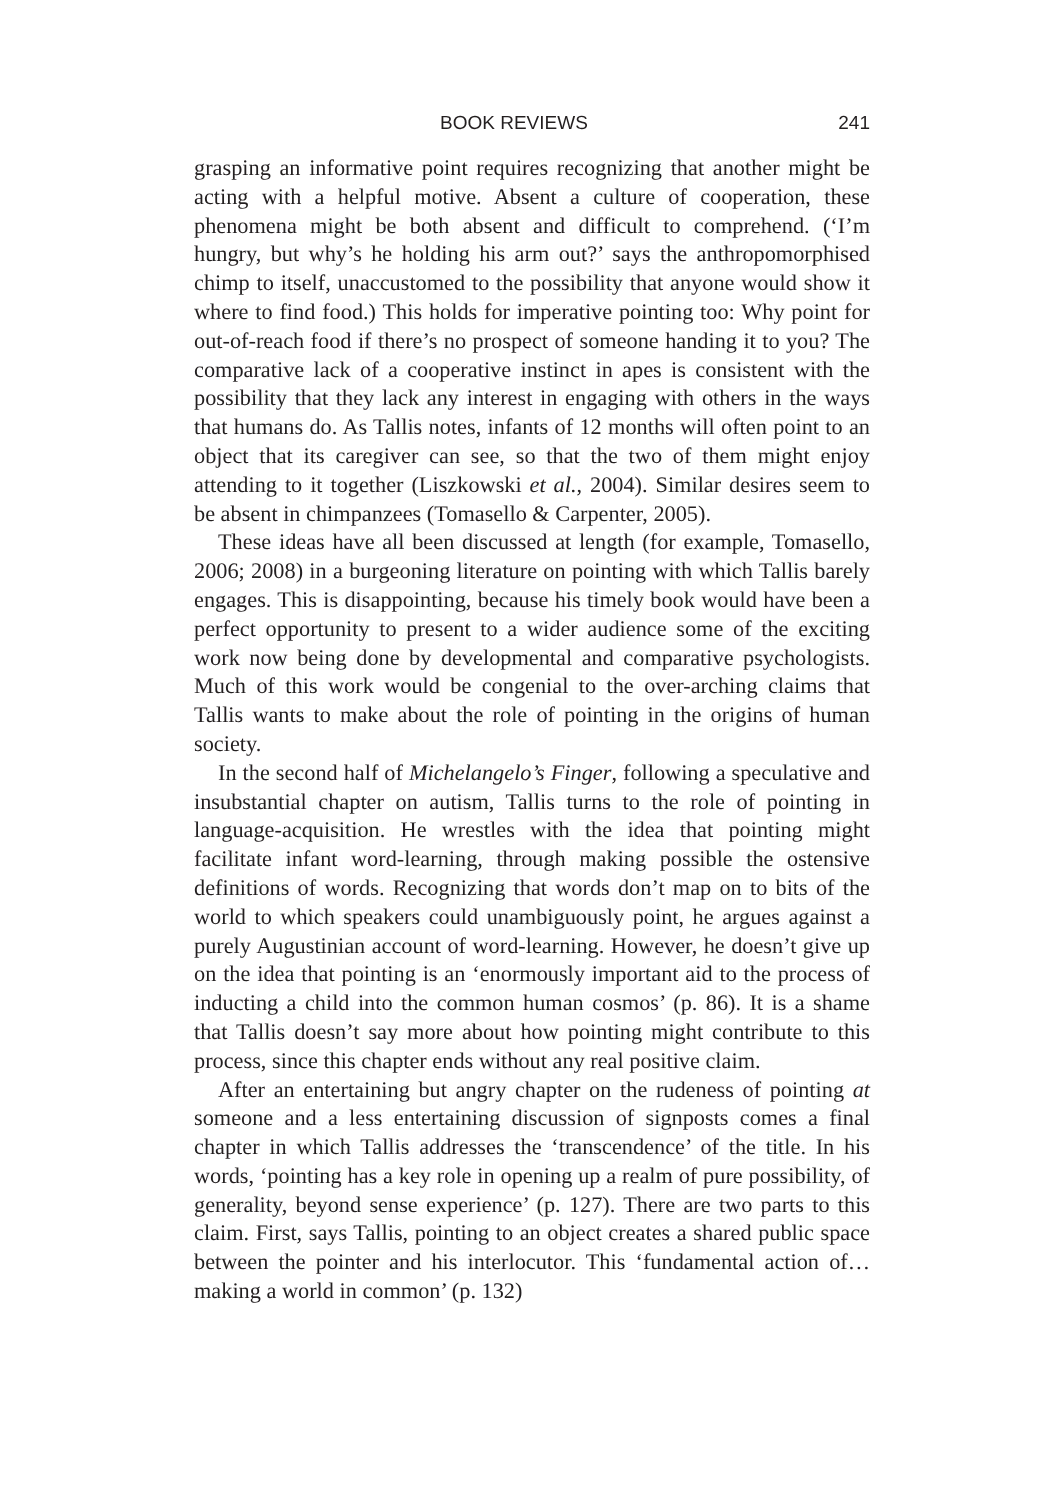BOOK REVIEWS 241
grasping an informative point requires recognizing that another might be acting with a helpful motive. Absent a culture of cooperation, these phenomena might be both absent and difficult to comprehend. (‘I’m hungry, but why’s he holding his arm out?’ says the anthropomorphised chimp to itself, unaccustomed to the possibility that anyone would show it where to find food.) This holds for imperative pointing too: Why point for out-of-reach food if there’s no prospect of someone handing it to you? The comparative lack of a cooperative instinct in apes is consistent with the possibility that they lack any interest in engaging with others in the ways that humans do. As Tallis notes, infants of 12 months will often point to an object that its caregiver can see, so that the two of them might enjoy attending to it together (Liszkowski et al., 2004). Similar desires seem to be absent in chimpanzees (Tomasello & Carpenter, 2005).
These ideas have all been discussed at length (for example, Tomasello, 2006; 2008) in a burgeoning literature on pointing with which Tallis barely engages. This is disappointing, because his timely book would have been a perfect opportunity to present to a wider audience some of the exciting work now being done by developmental and comparative psychologists. Much of this work would be congenial to the over-arching claims that Tallis wants to make about the role of pointing in the origins of human society.
In the second half of Michelangelo’s Finger, following a speculative and insubstantial chapter on autism, Tallis turns to the role of pointing in language-acquisition. He wrestles with the idea that pointing might facilitate infant word-learning, through making possible the ostensive definitions of words. Recognizing that words don’t map on to bits of the world to which speakers could unambiguously point, he argues against a purely Augustinian account of word-learning. However, he doesn’t give up on the idea that pointing is an ‘enormously important aid to the process of inducting a child into the common human cosmos’ (p. 86). It is a shame that Tallis doesn’t say more about how pointing might contribute to this process, since this chapter ends without any real positive claim.
After an entertaining but angry chapter on the rudeness of pointing at someone and a less entertaining discussion of signposts comes a final chapter in which Tallis addresses the ‘transcendence’ of the title. In his words, ‘pointing has a key role in opening up a realm of pure possibility, of generality, beyond sense experience’ (p. 127). There are two parts to this claim. First, says Tallis, pointing to an object creates a shared public space between the pointer and his interlocutor. This ‘fundamental action of… making a world in common’ (p. 132)